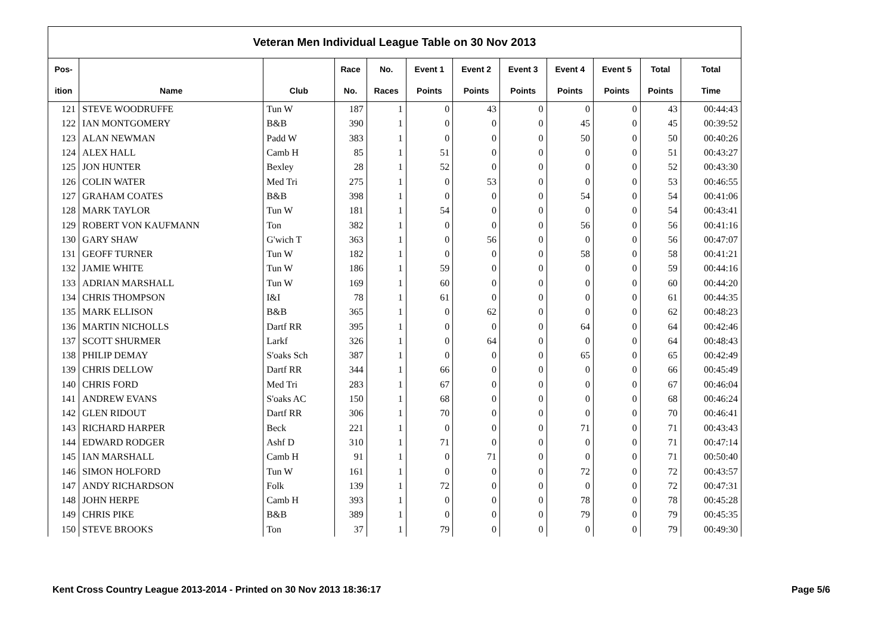| Veteran Men Individual League Table on 30 Nov 2013 | | | | | | | | | | | |
| --- | --- | --- | --- | --- | --- | --- | --- | --- | --- | --- | --- |
| Pos- | | | Race | No. | Event 1 | Event 2 | Event 3 | Event 4 | Event 5 | Total | Total |
| ition | Name | Club | No. | Races | Points | Points | Points | Points | Points | Points | Time |
| 121 | STEVE WOODRUFFE | Tun W | 187 | 1 | 0 | 43 | 0 | 0 | 0 | 43 | 00:44:43 |
| 122 | IAN MONTGOMERY | B&B | 390 | 1 | 0 | 0 | 0 | 45 | 0 | 45 | 00:39:52 |
| 123 | ALAN NEWMAN | Padd W | 383 | 1 | 0 | 0 | 0 | 50 | 0 | 50 | 00:40:26 |
| 124 | ALEX HALL | Camb H | 85 | 1 | 51 | 0 | 0 | 0 | 0 | 51 | 00:43:27 |
| 125 | JON HUNTER | Bexley | 28 | 1 | 52 | 0 | 0 | 0 | 0 | 52 | 00:43:30 |
| 126 | COLIN WATER | Med Tri | 275 | 1 | 0 | 53 | 0 | 0 | 0 | 53 | 00:46:55 |
| 127 | GRAHAM COATES | B&B | 398 | 1 | 0 | 0 | 0 | 54 | 0 | 54 | 00:41:06 |
| 128 | MARK TAYLOR | Tun W | 181 | 1 | 54 | 0 | 0 | 0 | 0 | 54 | 00:43:41 |
| 129 | ROBERT VON KAUFMANN | Ton | 382 | 1 | 0 | 0 | 0 | 56 | 0 | 56 | 00:41:16 |
| 130 | GARY SHAW | G'wich T | 363 | 1 | 0 | 56 | 0 | 0 | 0 | 56 | 00:47:07 |
| 131 | GEOFF TURNER | Tun W | 182 | 1 | 0 | 0 | 0 | 58 | 0 | 58 | 00:41:21 |
| 132 | JAMIE WHITE | Tun W | 186 | 1 | 59 | 0 | 0 | 0 | 0 | 59 | 00:44:16 |
| 133 | ADRIAN MARSHALL | Tun W | 169 | 1 | 60 | 0 | 0 | 0 | 0 | 60 | 00:44:20 |
| 134 | CHRIS THOMPSON | I&I | 78 | 1 | 61 | 0 | 0 | 0 | 0 | 61 | 00:44:35 |
| 135 | MARK ELLISON | B&B | 365 | 1 | 0 | 62 | 0 | 0 | 0 | 62 | 00:48:23 |
| 136 | MARTIN NICHOLLS | Dartf RR | 395 | 1 | 0 | 0 | 0 | 64 | 0 | 64 | 00:42:46 |
| 137 | SCOTT SHURMER | Larkf | 326 | 1 | 0 | 64 | 0 | 0 | 0 | 64 | 00:48:43 |
| 138 | PHILIP DEMAY | S'oaks Sch | 387 | 1 | 0 | 0 | 0 | 65 | 0 | 65 | 00:42:49 |
| 139 | CHRIS DELLOW | Dartf RR | 344 | 1 | 66 | 0 | 0 | 0 | 0 | 66 | 00:45:49 |
| 140 | CHRIS FORD | Med Tri | 283 | 1 | 67 | 0 | 0 | 0 | 0 | 67 | 00:46:04 |
| 141 | ANDREW EVANS | S'oaks AC | 150 | 1 | 68 | 0 | 0 | 0 | 0 | 68 | 00:46:24 |
| 142 | GLEN RIDOUT | Dartf RR | 306 | 1 | 70 | 0 | 0 | 0 | 0 | 70 | 00:46:41 |
| 143 | RICHARD HARPER | Beck | 221 | 1 | 0 | 0 | 0 | 71 | 0 | 71 | 00:43:43 |
| 144 | EDWARD RODGER | Ashf D | 310 | 1 | 71 | 0 | 0 | 0 | 0 | 71 | 00:47:14 |
| 145 | IAN MARSHALL | Camb H | 91 | 1 | 0 | 71 | 0 | 0 | 0 | 71 | 00:50:40 |
| 146 | SIMON HOLFORD | Tun W | 161 | 1 | 0 | 0 | 0 | 72 | 0 | 72 | 00:43:57 |
| 147 | ANDY RICHARDSON | Folk | 139 | 1 | 72 | 0 | 0 | 0 | 0 | 72 | 00:47:31 |
| 148 | JOHN HERPE | Camb H | 393 | 1 | 0 | 0 | 0 | 78 | 0 | 78 | 00:45:28 |
| 149 | CHRIS PIKE | B&B | 389 | 1 | 0 | 0 | 0 | 79 | 0 | 79 | 00:45:35 |
| 150 | STEVE BROOKS | Ton | 37 | 1 | 79 | 0 | 0 | 0 | 0 | 79 | 00:49:30 |
Kent Cross Country League 2013-2014 - Printed on 30 Nov 2013 18:36:17 Page 5/6